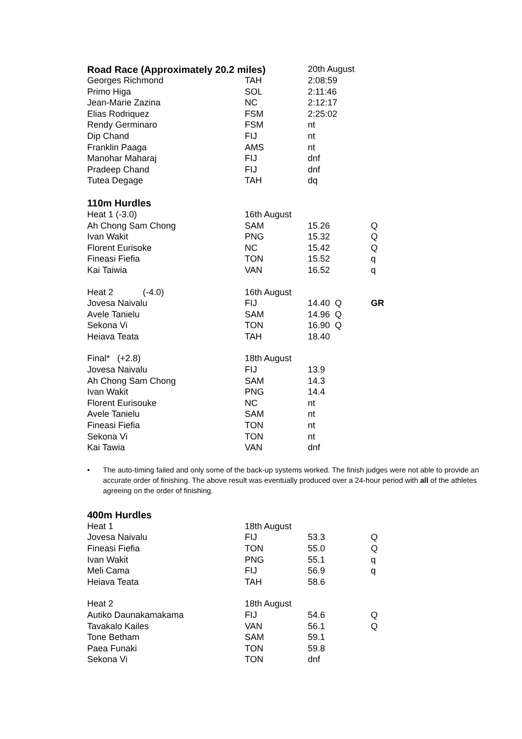| Road Race (Approximately 20.2 miles) | | 20th August | |
| Georges Richmond | TAH | 2:08:59 | |
| Primo Higa | SOL | 2:11:46 | |
| Jean-Marie Zazina | NC | 2:12:17 | |
| Elias Rodriquez | FSM | 2:25:02 | |
| Rendy Germinaro | FSM | nt | |
| Dip Chand | FIJ | nt | |
| Franklin Paaga | AMS | nt | |
| Manohar Maharaj | FIJ | dnf | |
| Pradeep Chand | FIJ | dnf | |
| Tutea Degage | TAH | dq | |
| 110m Hurdles | | | |
| Heat 1 (-3.0) | 16th August | | |
| Ah Chong Sam Chong | SAM | 15.26 | Q |
| Ivan Wakit | PNG | 15.32 | Q |
| Florent Eurisoke | NC | 15.42 | Q |
| Fineasi Fiefia | TON | 15.52 | q |
| Kai Taiwia | VAN | 16.52 | q |
| Heat 2 (-4.0) | 16th August | | |
| Jovesa Naivalu | FIJ | 14.40 Q | GR |
| Avele Tanielu | SAM | 14.96 Q | |
| Sekona Vi | TON | 16.90 Q | |
| Heiava Teata | TAH | 18.40 | |
| Final* (+2.8) | 18th August | | |
| Jovesa Naivalu | FIJ | 13.9 | |
| Ah Chong Sam Chong | SAM | 14.3 | |
| Ivan Wakit | PNG | 14.4 | |
| Florent Eurisouke | NC | nt | |
| Avele Tanielu | SAM | nt | |
| Fineasi Fiefia | TON | nt | |
| Sekona Vi | TON | nt | |
| Kai Tawia | VAN | dnf | |
• The auto-timing failed and only some of the back-up systems worked. The finish judges were not able to provide an accurate order of finishing. The above result was eventually produced over a 24-hour period with all of the athletes agreeing on the order of finishing.
| 400m Hurdles | | | |
| --- | --- | --- | --- |
| Heat 1 | 18th August | | |
| Jovesa Naivalu | FIJ | 53.3 | Q |
| Fineasi Fiefia | TON | 55.0 | Q |
| Ivan Wakit | PNG | 55.1 | q |
| Meli Cama | FIJ | 56.9 | q |
| Heiava Teata | TAH | 58.6 | |
| Heat 2 | 18th August | | |
| Autiko Daunakamakama | FIJ | 54.6 | Q |
| Tavakalo Kailes | VAN | 56.1 | Q |
| Tone Betham | SAM | 59.1 | |
| Paea Funaki | TON | 59.8 | |
| Sekona Vi | TON | dnf | |